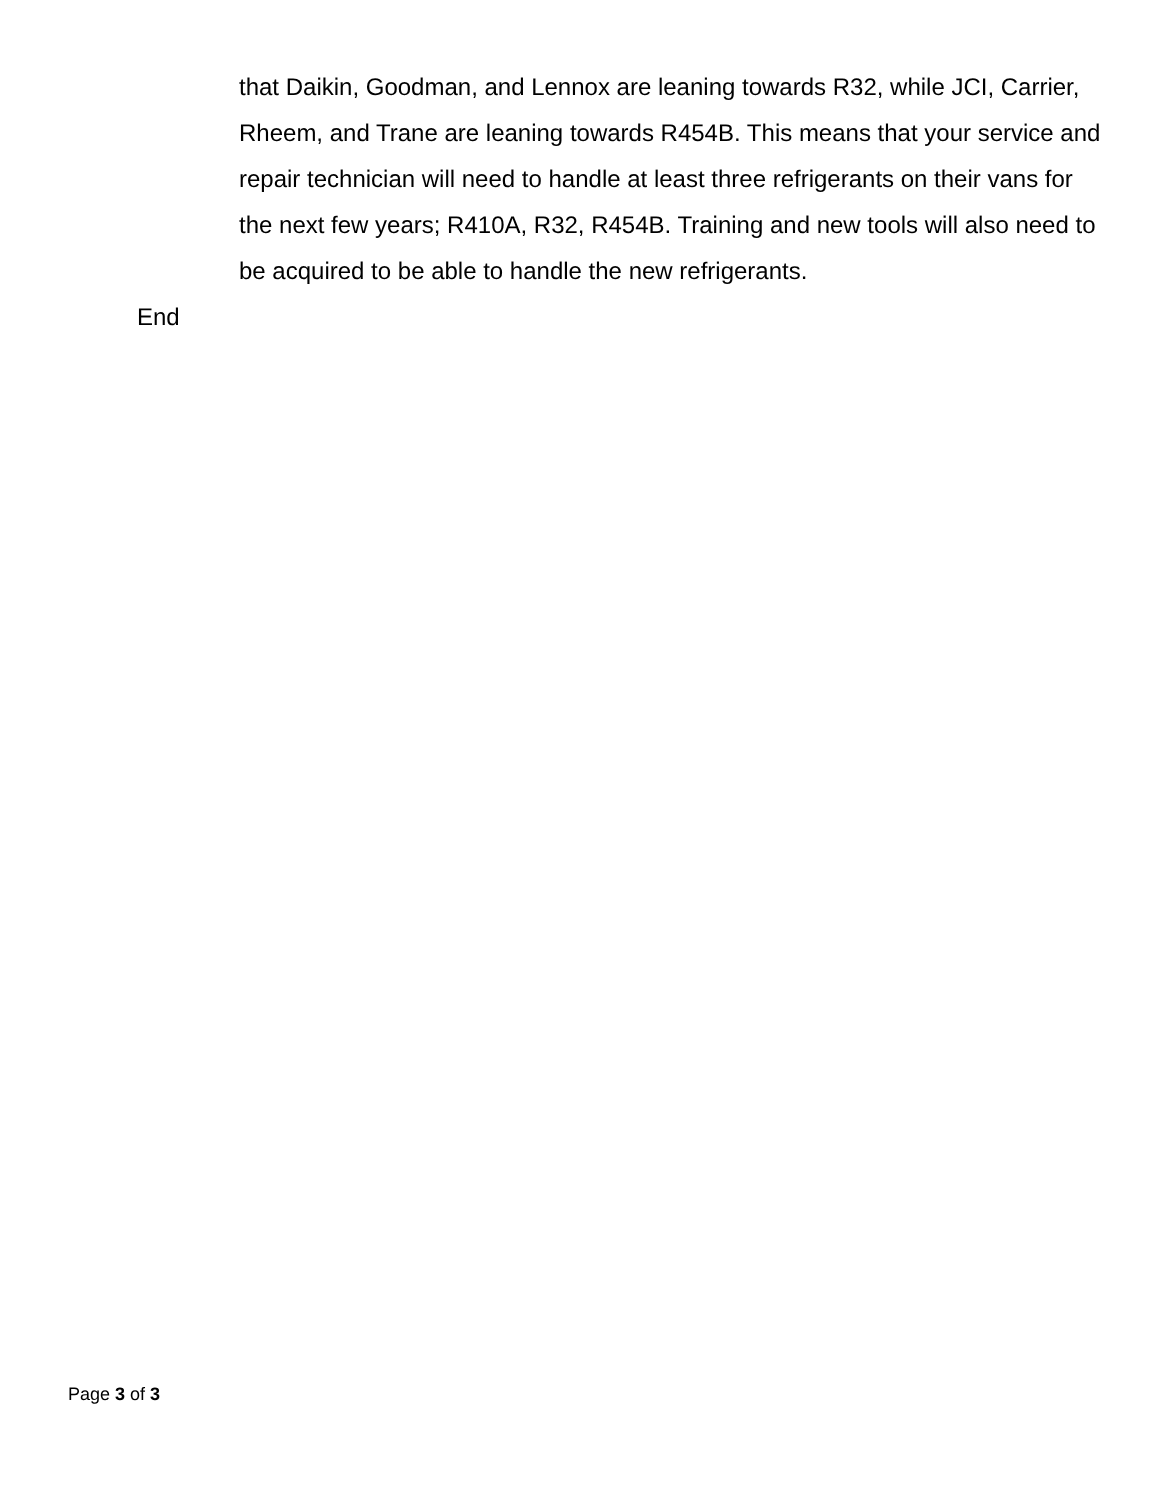that Daikin, Goodman, and Lennox are leaning towards R32, while JCI, Carrier, Rheem, and Trane are leaning towards R454B. This means that your service and repair technician will need to handle at least three refrigerants on their vans for the next few years; R410A, R32, R454B. Training and new tools will also need to be acquired to be able to handle the new refrigerants.
End
Page 3 of 3